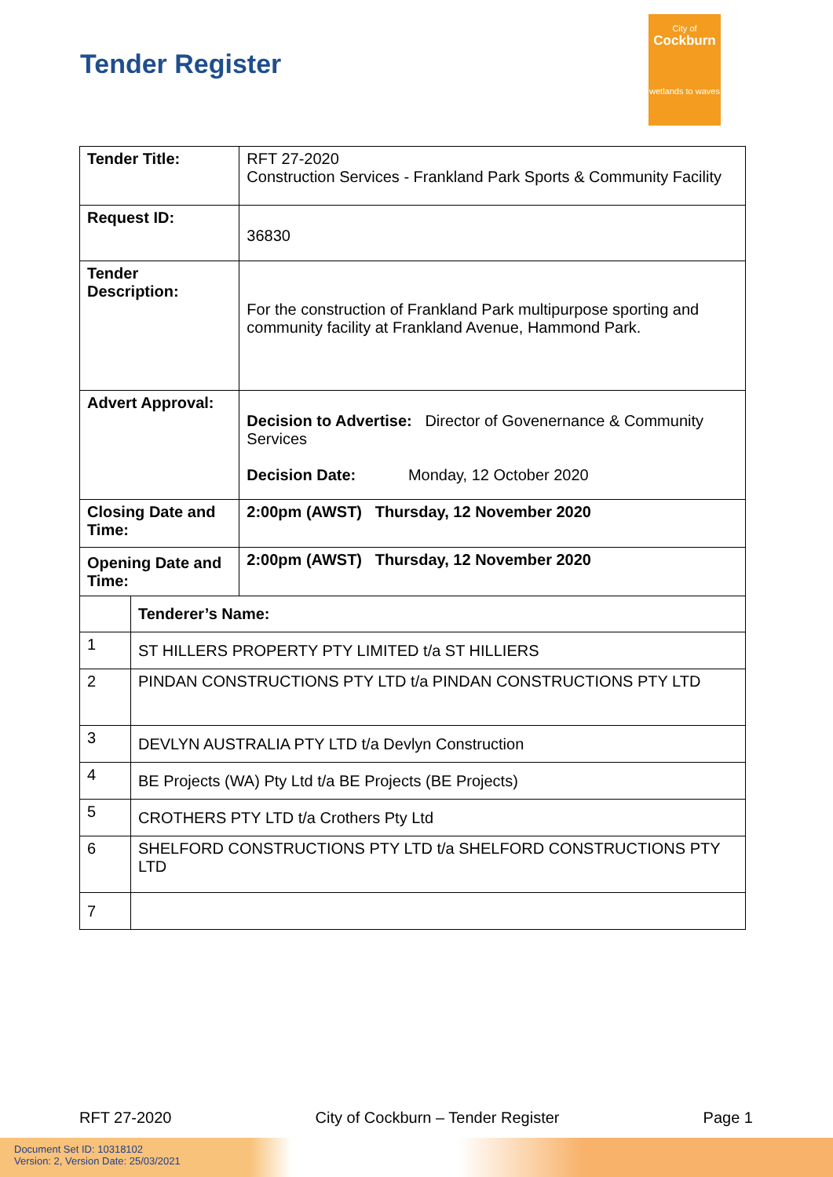Tender Register
City of
Cockburn
wetlands to waves
| Tender Title: | | RFT 27-2020 Construction Services - Frankland Park Sports & Community Facility |
| Request ID: | | 36830 |
| Tender Description: | | For the construction of Frankland Park multipurpose sporting and community facility at Frankland Avenue, Hammond Park. |
| Advert Approval: | | Decision to Advertise: Director of Govenernance & Community Services Decision Date: Monday, 12 October 2020 |
| Closing Date and Time: | | 2:00pm (AWST) Thursday, 12 November 2020 |
| Opening Date and Time: | | 2:00pm (AWST) Thursday, 12 November 2020 |
| | Tenderer’s Name: | |
| 1 | ST HILLERS PROPERTY PTY LIMITED t/a ST HILLIERS | |
| 2 | PINDAN CONSTRUCTIONS PTY LTD t/a PINDAN CONSTRUCTIONS PTY LTD | |
| 3 | DEVLYN AUSTRALIA PTY LTD t/a Devlyn Construction | |
| 4 | BE Projects (WA) Pty Ltd t/a BE Projects (BE Projects) | |
| 5 | CROTHERS PTY LTD t/a Crothers Pty Ltd | |
| 6 | SHELFORD CONSTRUCTIONS PTY LTD t/a SHELFORD CONSTRUCTIONS PTY LTD | |
| 7 | | |
RFT 27-2020 City of Cockburn – Tender Register Page 1
Document Set ID: 10318102
Version: 2, Version Date: 25/03/2021